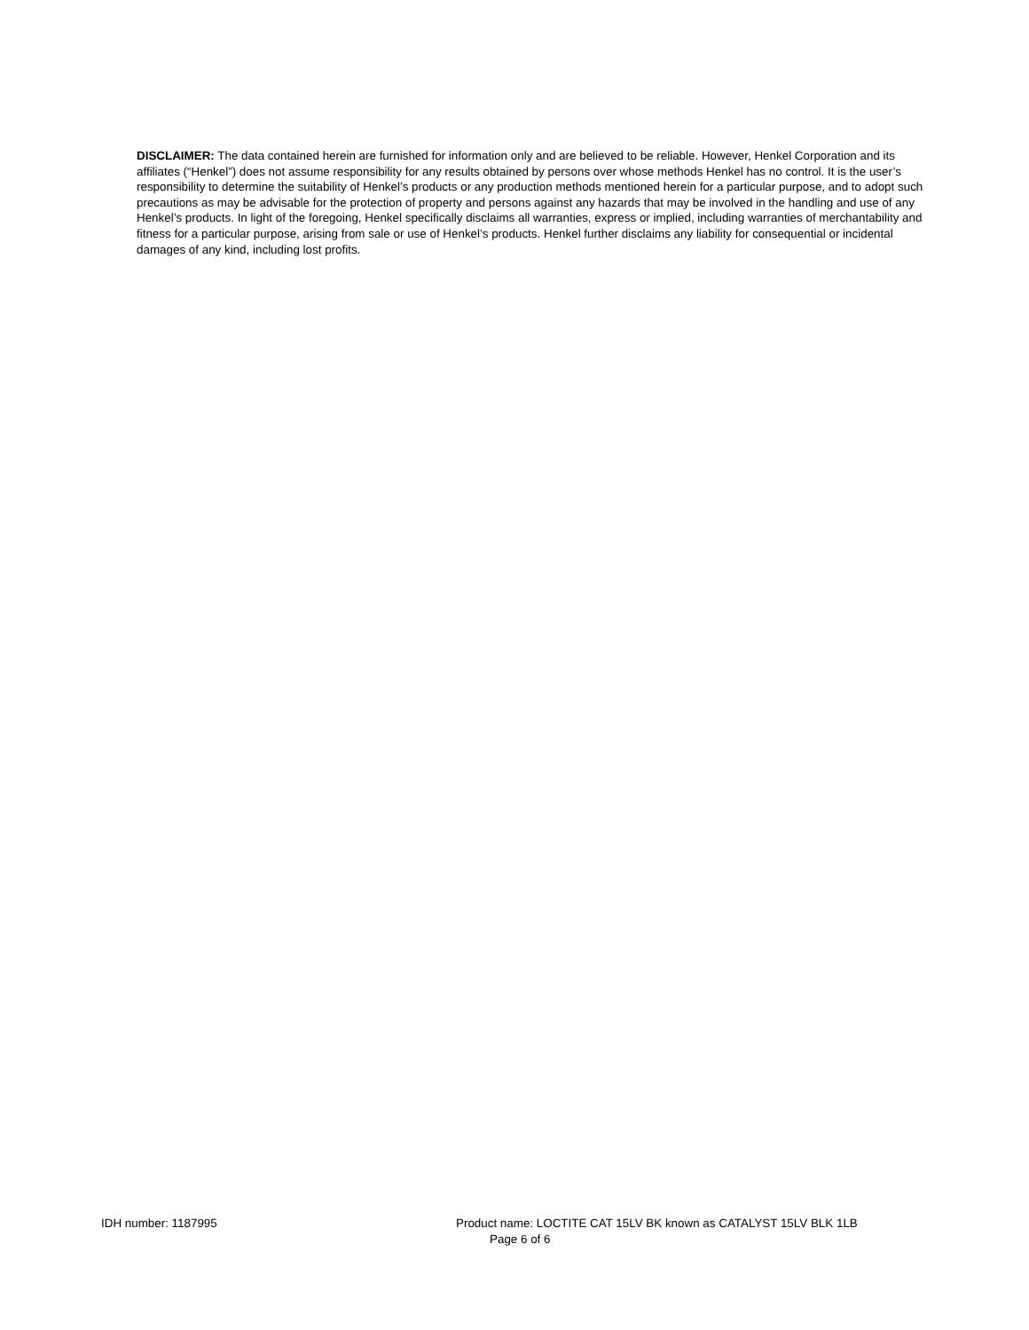DISCLAIMER: The data contained herein are furnished for information only and are believed to be reliable. However, Henkel Corporation and its affiliates (“Henkel”) does not assume responsibility for any results obtained by persons over whose methods Henkel has no control. It is the user’s responsibility to determine the suitability of Henkel’s products or any production methods mentioned herein for a particular purpose, and to adopt such precautions as may be advisable for the protection of property and persons against any hazards that may be involved in the handling and use of any Henkel’s products. In light of the foregoing, Henkel specifically disclaims all warranties, express or implied, including warranties of merchantability and fitness for a particular purpose, arising from sale or use of Henkel’s products. Henkel further disclaims any liability for consequential or incidental damages of any kind, including lost profits.
IDH number: 1187995 Product name: LOCTITE CAT 15LV BK known as CATALYST 15LV BLK 1LB
Page 6 of 6